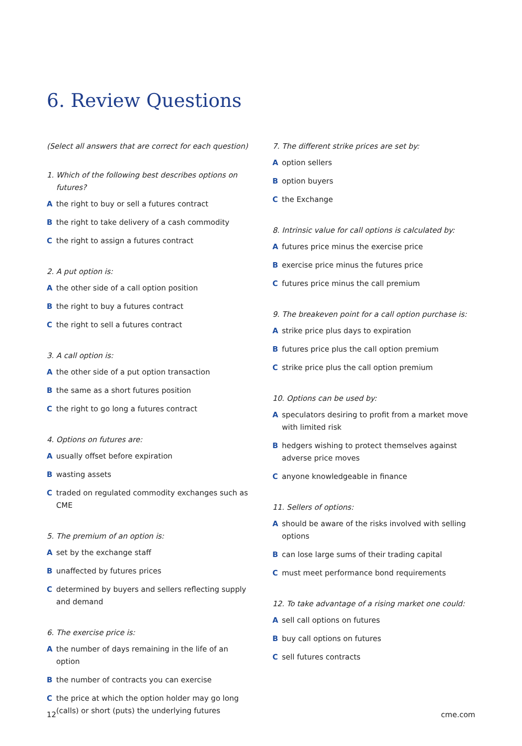6. Review Questions
(Select all answers that are correct for each question)
1. Which of the following best describes options on futures?
Athe right to buy or sell a futures contract
Bthe right to take delivery of a cash commodity
Cthe right to assign a futures contract
2. A put option is:
Athe other side of a call option position
Bthe right to buy a futures contract
Cthe right to sell a futures contract
3. A call option is:
Athe other side of a put option transaction
Bthe same as a short futures position
Cthe right to go long a futures contract
4. Options on futures are:
Ausually offset before expiration
Bwasting assets
Ctraded on regulated commodity exchanges such as CME
5. The premium of an option is:
Aset by the exchange staff
Bunaffected by futures prices
Cdetermined by buyers and sellers reflecting supply and demand
6. The exercise price is:
Athe number of days remaining in the life of an option
Bthe number of contracts you can exercise
Cthe price at which the option holder may go long (calls) or short (puts) the underlying futures
7. The different strike prices are set by:
Aoption sellers
Boption buyers
Cthe Exchange
8. Intrinsic value for call options is calculated by:
Afutures price minus the exercise price
Bexercise price minus the futures price
Cfutures price minus the call premium
9. The breakeven point for a call option purchase is:
Astrike price plus days to expiration
Bfutures price plus the call option premium
Cstrike price plus the call option premium
10. Options can be used by:
Aspeculators desiring to profit from a market move with limited risk
Bhedgers wishing to protect themselves against adverse price moves
Canyone knowledgeable in finance
11. Sellers of options:
Ashould be aware of the risks involved with selling options
Bcan lose large sums of their trading capital
Cmust meet performance bond requirements
12. To take advantage of a rising market one could:
Asell call options on futures
Bbuy call options on futures
Csell futures contracts
12 cme.com